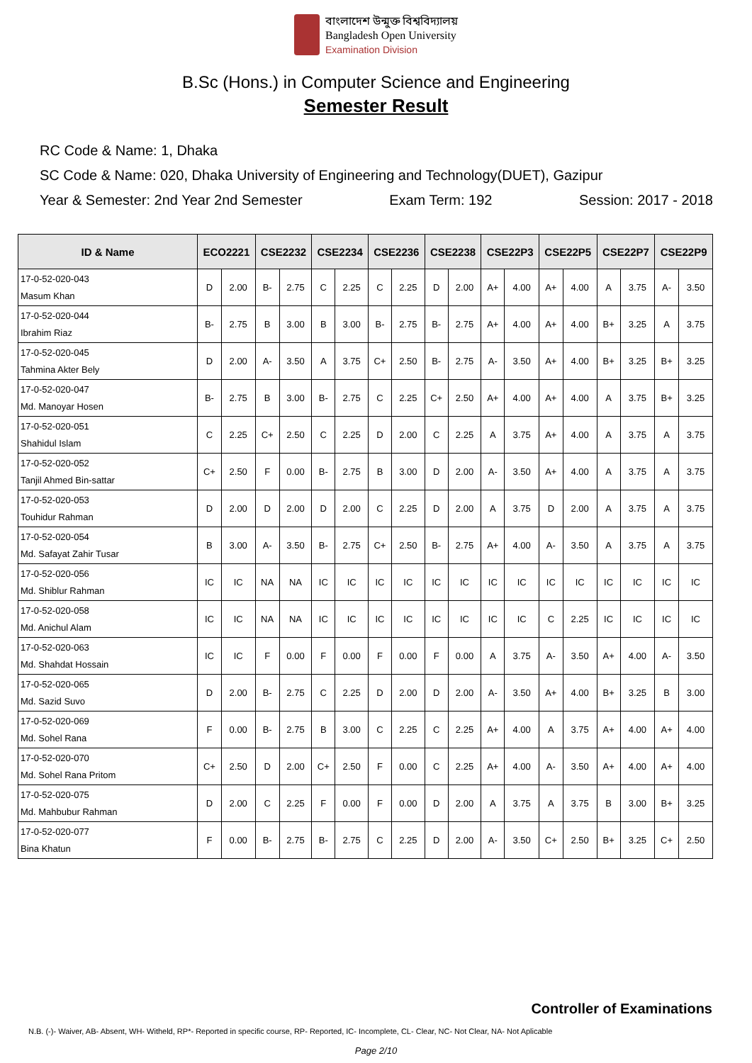বাংলাদেশ উন্মুক্ত বিশ্ববিদ্যালয়
Bangladesh Open University
Examination Division
B.Sc (Hons.) in Computer Science and Engineering
Semester Result
RC Code & Name: 1, Dhaka
SC Code & Name: 020, Dhaka University of Engineering and Technology(DUET), Gazipur
Year & Semester: 2nd Year 2nd Semester Exam Term: 192 Session: 2017 - 2018
| ID & Name | ECO2221 | | CSE2232 | | CSE2234 | | CSE2236 | | CSE2238 | | CSE22P3 | | CSE22P5 | | CSE22P7 | | CSE22P9 | |
| --- | --- | --- | --- | --- | --- | --- | --- | --- | --- | --- | --- | --- | --- | --- | --- | --- | --- | --- |
| 17-0-52-020-043 Masum Khan | D | 2.00 | B- | 2.75 | C | 2.25 | C | 2.25 | D | 2.00 | A+ | 4.00 | A+ | 4.00 | A | 3.75 | A- | 3.50 |
| 17-0-52-020-044 Ibrahim Riaz | B- | 2.75 | B | 3.00 | B | 3.00 | B- | 2.75 | B- | 2.75 | A+ | 4.00 | A+ | 4.00 | B+ | 3.25 | A | 3.75 |
| 17-0-52-020-045 Tahmina Akter Bely | D | 2.00 | A- | 3.50 | A | 3.75 | C+ | 2.50 | B- | 2.75 | A- | 3.50 | A+ | 4.00 | B+ | 3.25 | B+ | 3.25 |
| 17-0-52-020-047 Md. Manoyar Hosen | B- | 2.75 | B | 3.00 | B- | 2.75 | C | 2.25 | C+ | 2.50 | A+ | 4.00 | A+ | 4.00 | A | 3.75 | B+ | 3.25 |
| 17-0-52-020-051 Shahidul Islam | C | 2.25 | C+ | 2.50 | C | 2.25 | D | 2.00 | C | 2.25 | A | 3.75 | A+ | 4.00 | A | 3.75 | A | 3.75 |
| 17-0-52-020-052 Tanjil Ahmed Bin-sattar | C+ | 2.50 | F | 0.00 | B- | 2.75 | B | 3.00 | D | 2.00 | A- | 3.50 | A+ | 4.00 | A | 3.75 | A | 3.75 |
| 17-0-52-020-053 Touhidur Rahman | D | 2.00 | D | 2.00 | D | 2.00 | C | 2.25 | D | 2.00 | A | 3.75 | D | 2.00 | A | 3.75 | A | 3.75 |
| 17-0-52-020-054 Md. Safayat Zahir Tusar | B | 3.00 | A- | 3.50 | B- | 2.75 | C+ | 2.50 | B- | 2.75 | A+ | 4.00 | A- | 3.50 | A | 3.75 | A | 3.75 |
| 17-0-52-020-056 Md. Shiblur Rahman | IC | IC | NA | NA | IC | IC | IC | IC | IC | IC | IC | IC | IC | IC | IC | IC | IC | IC |
| 17-0-52-020-058 Md. Anichul Alam | IC | IC | NA | NA | IC | IC | IC | IC | IC | IC | IC | IC | C | 2.25 | IC | IC | IC | IC |
| 17-0-52-020-063 Md. Shahdat Hossain | IC | IC | F | 0.00 | F | 0.00 | F | 0.00 | F | 0.00 | A | 3.75 | A- | 3.50 | A+ | 4.00 | A- | 3.50 |
| 17-0-52-020-065 Md. Sazid Suvo | D | 2.00 | B- | 2.75 | C | 2.25 | D | 2.00 | D | 2.00 | A- | 3.50 | A+ | 4.00 | B+ | 3.25 | B | 3.00 |
| 17-0-52-020-069 Md. Sohel Rana | F | 0.00 | B- | 2.75 | B | 3.00 | C | 2.25 | C | 2.25 | A+ | 4.00 | A | 3.75 | A+ | 4.00 | A+ | 4.00 |
| 17-0-52-020-070 Md. Sohel Rana Pritom | C+ | 2.50 | D | 2.00 | C+ | 2.50 | F | 0.00 | C | 2.25 | A+ | 4.00 | A- | 3.50 | A+ | 4.00 | A+ | 4.00 |
| 17-0-52-020-075 Md. Mahbubur Rahman | D | 2.00 | C | 2.25 | F | 0.00 | F | 0.00 | D | 2.00 | A | 3.75 | A | 3.75 | B | 3.00 | B+ | 3.25 |
| 17-0-52-020-077 Bina Khatun | F | 0.00 | B- | 2.75 | B- | 2.75 | C | 2.25 | D | 2.00 | A- | 3.50 | C+ | 2.50 | B+ | 3.25 | C+ | 2.50 |
Controller of Examinations
N.B. (-)- Waiver, AB- Absent, WH- Witheld, RP*- Reported in specific course, RP- Reported, IC- Incomplete, CL- Clear, NC- Not Clear, NA- Not Aplicable
Page 2/10